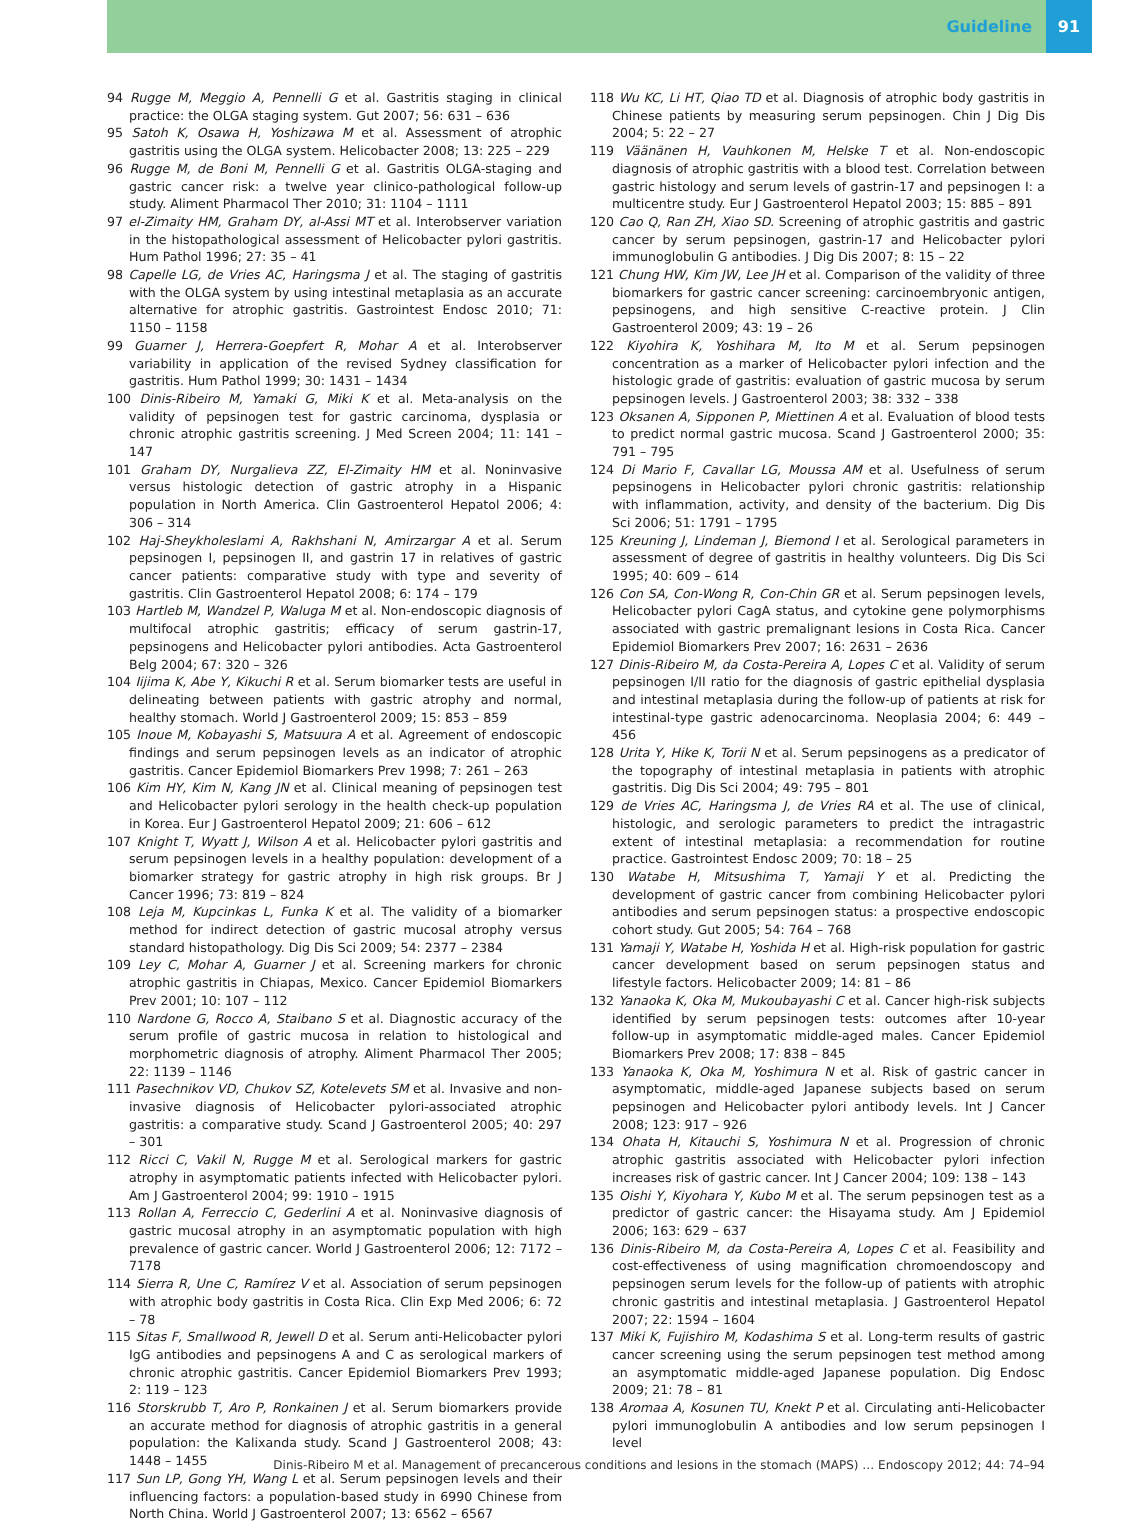Guideline 91
94 Rugge M, Meggio A, Pennelli G et al. Gastritis staging in clinical practice: the OLGA staging system. Gut 2007; 56: 631 – 636
95 Satoh K, Osawa H, Yoshizawa M et al. Assessment of atrophic gastritis using the OLGA system. Helicobacter 2008; 13: 225 – 229
96 Rugge M, de Boni M, Pennelli G et al. Gastritis OLGA-staging and gastric cancer risk: a twelve year clinico-pathological follow-up study. Aliment Pharmacol Ther 2010; 31: 1104 – 1111
97 el-Zimaity HM, Graham DY, al-Assi MT et al. Interobserver variation in the histopathological assessment of Helicobacter pylori gastritis. Hum Pathol 1996; 27: 35 – 41
98 Capelle LG, de Vries AC, Haringsma J et al. The staging of gastritis with the OLGA system by using intestinal metaplasia as an accurate alternative for atrophic gastritis. Gastrointest Endosc 2010; 71: 1150 – 1158
99 Guarner J, Herrera-Goepfert R, Mohar A et al. Interobserver variability in application of the revised Sydney classification for gastritis. Hum Pathol 1999; 30: 1431 – 1434
100 Dinis-Ribeiro M, Yamaki G, Miki K et al. Meta-analysis on the validity of pepsinogen test for gastric carcinoma, dysplasia or chronic atrophic gastritis screening. J Med Screen 2004; 11: 141 – 147
101 Graham DY, Nurgalieva ZZ, El-Zimaity HM et al. Noninvasive versus histologic detection of gastric atrophy in a Hispanic population in North America. Clin Gastroenterol Hepatol 2006; 4: 306 – 314
102 Haj-Sheykholeslami A, Rakhshani N, Amirzargar A et al. Serum pepsinogen I, pepsinogen II, and gastrin 17 in relatives of gastric cancer patients: comparative study with type and severity of gastritis. Clin Gastroenterol Hepatol 2008; 6: 174 – 179
103 Hartleb M, Wandzel P, Waluga M et al. Non-endoscopic diagnosis of multifocal atrophic gastritis; efficacy of serum gastrin-17, pepsinogens and Helicobacter pylori antibodies. Acta Gastroenterol Belg 2004; 67: 320 – 326
104 Iijima K, Abe Y, Kikuchi R et al. Serum biomarker tests are useful in delineating between patients with gastric atrophy and normal, healthy stomach. World J Gastroenterol 2009; 15: 853 – 859
105 Inoue M, Kobayashi S, Matsuura A et al. Agreement of endoscopic findings and serum pepsinogen levels as an indicator of atrophic gastritis. Cancer Epidemiol Biomarkers Prev 1998; 7: 261 – 263
106 Kim HY, Kim N, Kang JN et al. Clinical meaning of pepsinogen test and Helicobacter pylori serology in the health check-up population in Korea. Eur J Gastroenterol Hepatol 2009; 21: 606 – 612
107 Knight T, Wyatt J, Wilson A et al. Helicobacter pylori gastritis and serum pepsinogen levels in a healthy population: development of a biomarker strategy for gastric atrophy in high risk groups. Br J Cancer 1996; 73: 819 – 824
108 Leja M, Kupcinkas L, Funka K et al. The validity of a biomarker method for indirect detection of gastric mucosal atrophy versus standard histopathology. Dig Dis Sci 2009; 54: 2377 – 2384
109 Ley C, Mohar A, Guarner J et al. Screening markers for chronic atrophic gastritis in Chiapas, Mexico. Cancer Epidemiol Biomarkers Prev 2001; 10: 107 – 112
110 Nardone G, Rocco A, Staibano S et al. Diagnostic accuracy of the serum profile of gastric mucosa in relation to histological and morphometric diagnosis of atrophy. Aliment Pharmacol Ther 2005; 22: 1139 – 1146
111 Pasechnikov VD, Chukov SZ, Kotelevets SM et al. Invasive and non-invasive diagnosis of Helicobacter pylori-associated atrophic gastritis: a comparative study. Scand J Gastroenterol 2005; 40: 297 – 301
112 Ricci C, Vakil N, Rugge M et al. Serological markers for gastric atrophy in asymptomatic patients infected with Helicobacter pylori. Am J Gastroenterol 2004; 99: 1910 – 1915
113 Rollan A, Ferreccio C, Gederlini A et al. Noninvasive diagnosis of gastric mucosal atrophy in an asymptomatic population with high prevalence of gastric cancer. World J Gastroenterol 2006; 12: 7172 – 7178
114 Sierra R, Une C, Ramírez V et al. Association of serum pepsinogen with atrophic body gastritis in Costa Rica. Clin Exp Med 2006; 6: 72 – 78
115 Sitas F, Smallwood R, Jewell D et al. Serum anti-Helicobacter pylori IgG antibodies and pepsinogens A and C as serological markers of chronic atrophic gastritis. Cancer Epidemiol Biomarkers Prev 1993; 2: 119 – 123
116 Storskrubb T, Aro P, Ronkainen J et al. Serum biomarkers provide an accurate method for diagnosis of atrophic gastritis in a general population: the Kalixanda study. Scand J Gastroenterol 2008; 43: 1448 – 1455
117 Sun LP, Gong YH, Wang L et al. Serum pepsinogen levels and their influencing factors: a population-based study in 6990 Chinese from North China. World J Gastroenterol 2007; 13: 6562 – 6567
118 Wu KC, Li HT, Qiao TD et al. Diagnosis of atrophic body gastritis in Chinese patients by measuring serum pepsinogen. Chin J Dig Dis 2004; 5: 22 – 27
119 Väänänen H, Vauhkonen M, Helske T et al. Non-endoscopic diagnosis of atrophic gastritis with a blood test. Correlation between gastric histology and serum levels of gastrin-17 and pepsinogen I: a multicentre study. Eur J Gastroenterol Hepatol 2003; 15: 885 – 891
120 Cao Q, Ran ZH, Xiao SD. Screening of atrophic gastritis and gastric cancer by serum pepsinogen, gastrin-17 and Helicobacter pylori immunoglobulin G antibodies. J Dig Dis 2007; 8: 15 – 22
121 Chung HW, Kim JW, Lee JH et al. Comparison of the validity of three biomarkers for gastric cancer screening: carcinoembryonic antigen, pepsinogens, and high sensitive C-reactive protein. J Clin Gastroenterol 2009; 43: 19 – 26
122 Kiyohira K, Yoshihara M, Ito M et al. Serum pepsinogen concentration as a marker of Helicobacter pylori infection and the histologic grade of gastritis: evaluation of gastric mucosa by serum pepsinogen levels. J Gastroenterol 2003; 38: 332 – 338
123 Oksanen A, Sipponen P, Miettinen A et al. Evaluation of blood tests to predict normal gastric mucosa. Scand J Gastroenterol 2000; 35: 791 – 795
124 Di Mario F, Cavallar LG, Moussa AM et al. Usefulness of serum pepsinogens in Helicobacter pylori chronic gastritis: relationship with inflammation, activity, and density of the bacterium. Dig Dis Sci 2006; 51: 1791 – 1795
125 Kreuning J, Lindeman J, Biemond I et al. Serological parameters in assessment of degree of gastritis in healthy volunteers. Dig Dis Sci 1995; 40: 609 – 614
126 Con SA, Con-Wong R, Con-Chin GR et al. Serum pepsinogen levels, Helicobacter pylori CagA status, and cytokine gene polymorphisms associated with gastric premalignant lesions in Costa Rica. Cancer Epidemiol Biomarkers Prev 2007; 16: 2631 – 2636
127 Dinis-Ribeiro M, da Costa-Pereira A, Lopes C et al. Validity of serum pepsinogen I/II ratio for the diagnosis of gastric epithelial dysplasia and intestinal metaplasia during the follow-up of patients at risk for intestinal-type gastric adenocarcinoma. Neoplasia 2004; 6: 449 – 456
128 Urita Y, Hike K, Torii N et al. Serum pepsinogens as a predicator of the topography of intestinal metaplasia in patients with atrophic gastritis. Dig Dis Sci 2004; 49: 795 – 801
129 de Vries AC, Haringsma J, de Vries RA et al. The use of clinical, histologic, and serologic parameters to predict the intragastric extent of intestinal metaplasia: a recommendation for routine practice. Gastrointest Endosc 2009; 70: 18 – 25
130 Watabe H, Mitsushima T, Yamaji Y et al. Predicting the development of gastric cancer from combining Helicobacter pylori antibodies and serum pepsinogen status: a prospective endoscopic cohort study. Gut 2005; 54: 764 – 768
131 Yamaji Y, Watabe H, Yoshida H et al. High-risk population for gastric cancer development based on serum pepsinogen status and lifestyle factors. Helicobacter 2009; 14: 81 – 86
132 Yanaoka K, Oka M, Mukoubayashi C et al. Cancer high-risk subjects identified by serum pepsinogen tests: outcomes after 10-year follow-up in asymptomatic middle-aged males. Cancer Epidemiol Biomarkers Prev 2008; 17: 838 – 845
133 Yanaoka K, Oka M, Yoshimura N et al. Risk of gastric cancer in asymptomatic, middle-aged Japanese subjects based on serum pepsinogen and Helicobacter pylori antibody levels. Int J Cancer 2008; 123: 917 – 926
134 Ohata H, Kitauchi S, Yoshimura N et al. Progression of chronic atrophic gastritis associated with Helicobacter pylori infection increases risk of gastric cancer. Int J Cancer 2004; 109: 138 – 143
135 Oishi Y, Kiyohara Y, Kubo M et al. The serum pepsinogen test as a predictor of gastric cancer: the Hisayama study. Am J Epidemiol 2006; 163: 629 – 637
136 Dinis-Ribeiro M, da Costa-Pereira A, Lopes C et al. Feasibility and cost-effectiveness of using magnification chromoendoscopy and pepsinogen serum levels for the follow-up of patients with atrophic chronic gastritis and intestinal metaplasia. J Gastroenterol Hepatol 2007; 22: 1594 – 1604
137 Miki K, Fujishiro M, Kodashima S et al. Long-term results of gastric cancer screening using the serum pepsinogen test method among an asymptomatic middle-aged Japanese population. Dig Endosc 2009; 21: 78 – 81
138 Aromaa A, Kosunen TU, Knekt P et al. Circulating anti-Helicobacter pylori immunoglobulin A antibodies and low serum pepsinogen I level
Dinis-Ribeiro M et al. Management of precancerous conditions and lesions in the stomach (MAPS) … Endoscopy 2012; 44: 74–94